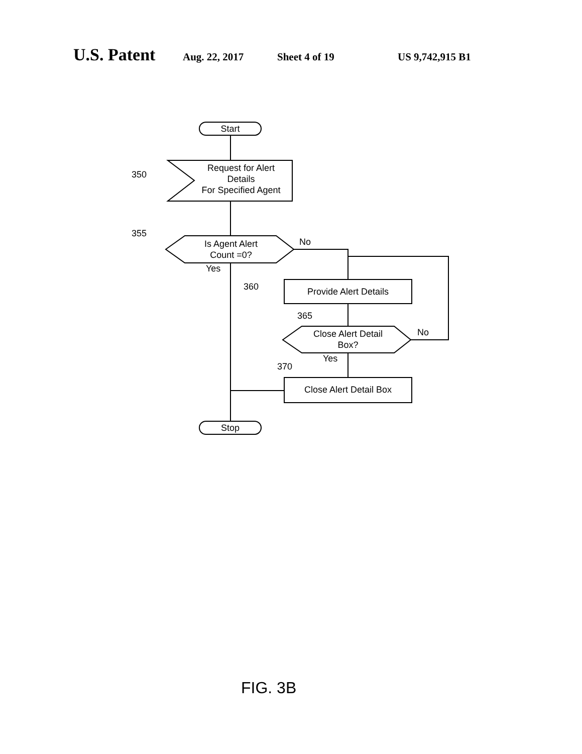U.S. Patent Aug. 22, 2017 Sheet 4 of 19 US 9,742,915 B1
Start
Request for Alert
Details
For Specified Agent
350
355
Is Agent Alert
Count =0?
No
Yes
360 Provide Alert Details
365
Close Alert Detail
Box?
No
Yes
370
Close Alert Detail Box
Stop
FIG. 3B